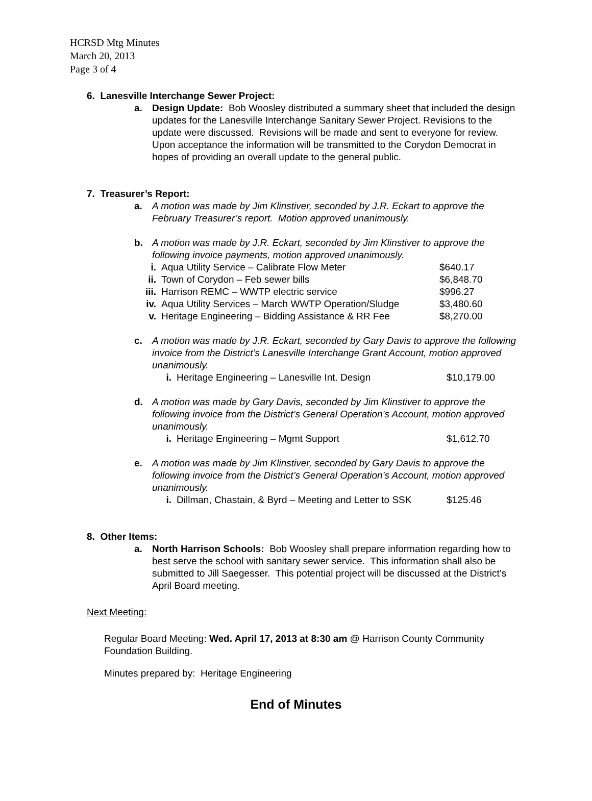HCRSD Mtg Minutes
March 20, 2013
Page 3 of 4
6. Lanesville Interchange Sewer Project:
a. Design Update: Bob Woosley distributed a summary sheet that included the design updates for the Lanesville Interchange Sanitary Sewer Project. Revisions to the update were discussed. Revisions will be made and sent to everyone for review. Upon acceptance the information will be transmitted to the Corydon Democrat in hopes of providing an overall update to the general public.
7. Treasurer’s Report:
a. A motion was made by Jim Klinstiver, seconded by J.R. Eckart to approve the February Treasurer’s report. Motion approved unanimously.
b. A motion was made by J.R. Eckart, seconded by Jim Klinstiver to approve the following invoice payments, motion approved unanimously.
| i. | Aqua Utility Service – Calibrate Flow Meter | $640.17 |
| ii. | Town of Corydon – Feb sewer bills | $6,848.70 |
| iii. | Harrison REMC – WWTP electric service | $996.27 |
| iv. | Aqua Utility Services – March WWTP Operation/Sludge | $3,480.60 |
| v. | Heritage Engineering – Bidding Assistance & RR Fee | $8,270.00 |
c. A motion was made by J.R. Eckart, seconded by Gary Davis to approve the following invoice from the District’s Lanesville Interchange Grant Account, motion approved unanimously.
| i. | Heritage Engineering – Lanesville Int. Design | $10,179.00 |
d. A motion was made by Gary Davis, seconded by Jim Klinstiver to approve the following invoice from the District’s General Operation’s Account, motion approved unanimously.
| i. | Heritage Engineering – Mgmt Support | $1,612.70 |
e. A motion was made by Jim Klinstiver, seconded by Gary Davis to approve the following invoice from the District’s General Operation’s Account, motion approved unanimously.
| i. | Dillman, Chastain, & Byrd – Meeting and Letter to SSK | $125.46 |
8. Other Items:
a. North Harrison Schools: Bob Woosley shall prepare information regarding how to best serve the school with sanitary sewer service. This information shall also be submitted to Jill Saegesser. This potential project will be discussed at the District’s April Board meeting.
Next Meeting:
Regular Board Meeting: Wed. April 17, 2013 at 8:30 am @ Harrison County Community Foundation Building.
Minutes prepared by: Heritage Engineering
End of Minutes